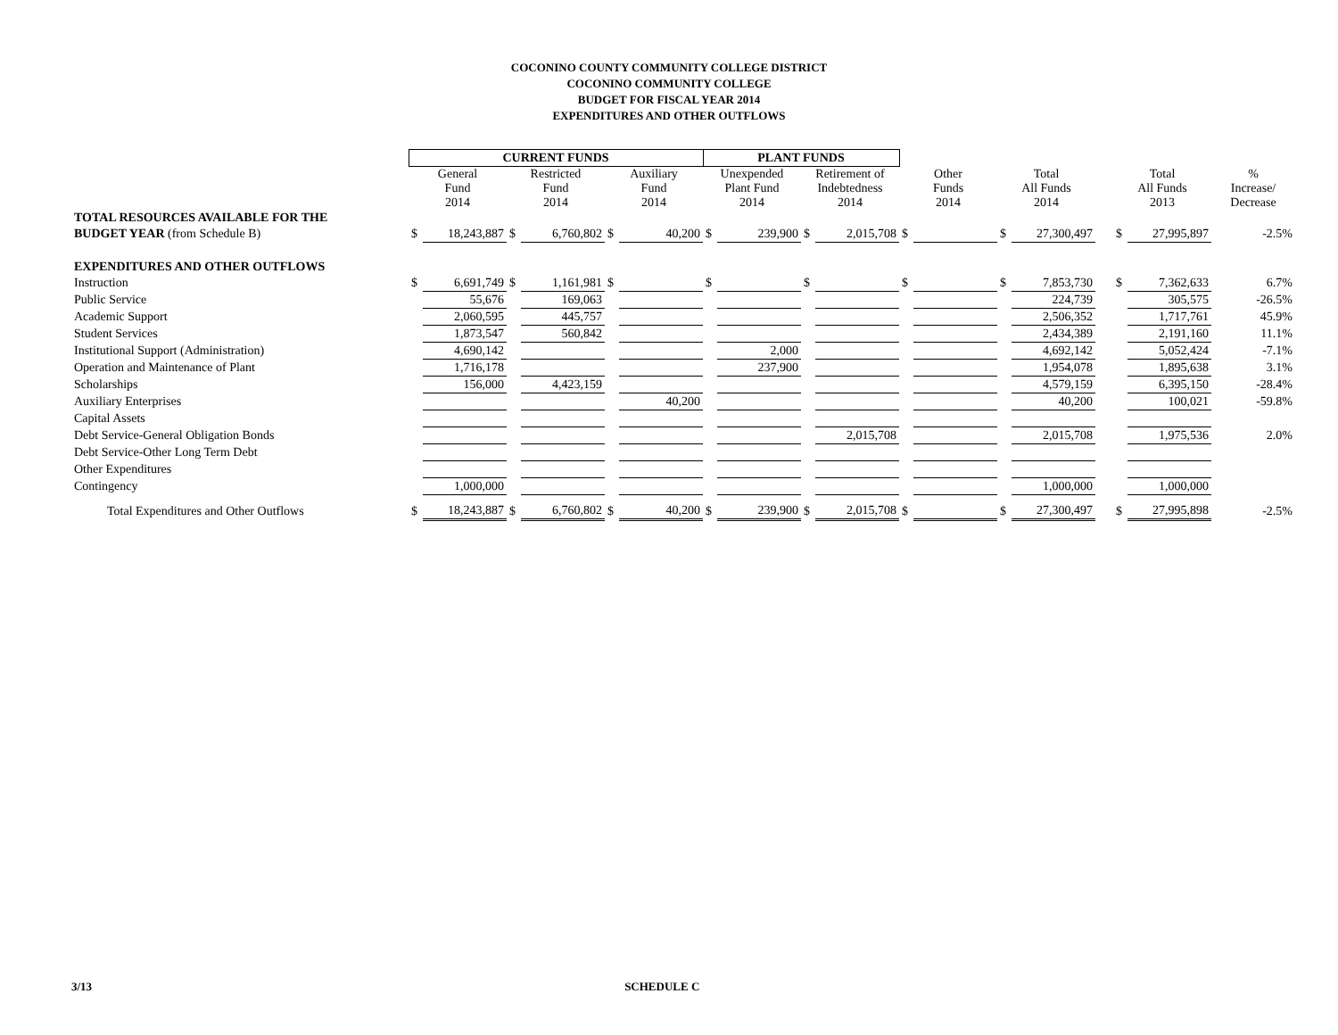COCONINO COUNTY COMMUNITY COLLEGE DISTRICT
COCONINO COMMUNITY COLLEGE
BUDGET FOR FISCAL YEAR 2014
EXPENDITURES AND OTHER OUTFLOWS
| | CURRENT FUNDS | | | | | | PLANT FUNDS | | | | | | | | | | | |
| --- | --- | --- | --- | --- | --- | --- | --- | --- | --- | --- | --- | --- | --- | --- | --- | --- | --- | --- |
| | General Fund 2014 | | Restricted Fund 2014 | | Auxiliary Fund 2014 | | Unexpended Plant Fund 2014 | | Retirement of Indebtedness 2014 | | Other Funds 2014 | | Total All Funds 2014 | | | Total All Funds 2013 | | % Increase/ Decrease |
| TOTAL RESOURCES AVAILABLE FOR THE | | | | | | | | | | | | | | | | | | |
| BUDGET YEAR (from Schedule B) | $ | 18,243,887 | $ | 6,760,802 | $ | 40,200 | $ | 239,900 | $ | 2,015,708 | $ | | $ | 27,300,497 | | $ | 27,995,897 | -2.5% |
| EXPENDITURES AND OTHER OUTFLOWS | | | | | | | | | | | | | | | | | | |
| Instruction | $ | 6,691,749 | $ | 1,161,981 | $ | | $ | | $ | | $ | | $ | 7,853,730 | | $ | 7,362,633 | 6.7% |
| Public Service | | 55,676 | | 169,063 | | | | | | | | | | 224,739 | | | 305,575 | -26.5% |
| Academic Support | | 2,060,595 | | 445,757 | | | | | | | | | | 2,506,352 | | | 1,717,761 | 45.9% |
| Student Services | | 1,873,547 | | 560,842 | | | | | | | | | | 2,434,389 | | | 2,191,160 | 11.1% |
| Institutional Support (Administration) | | 4,690,142 | | | | | | 2,000 | | | | | | 4,692,142 | | | 5,052,424 | -7.1% |
| Operation and Maintenance of Plant | | 1,716,178 | | | | | | 237,900 | | | | | | 1,954,078 | | | 1,895,638 | 3.1% |
| Scholarships | | 156,000 | | 4,423,159 | | | | | | | | | | 4,579,159 | | | 6,395,150 | -28.4% |
| Auxiliary Enterprises | | | | | | 40,200 | | | | | | | | 40,200 | | | 100,021 | -59.8% |
| Capital Assets | | | | | | | | | | | | | | | | | | |
| Debt Service-General Obligation Bonds | | | | | | | | | | 2,015,708 | | | | 2,015,708 | | | 1,975,536 | 2.0% |
| Debt Service-Other Long Term Debt | | | | | | | | | | | | | | | | | | |
| Other Expenditures | | | | | | | | | | | | | | | | | | |
| Contingency | | 1,000,000 | | | | | | | | | | | | 1,000,000 | | | 1,000,000 | |
| Total Expenditures and Other Outflows | $ | 18,243,887 | $ | 6,760,802 | $ | 40,200 | $ | 239,900 | $ | 2,015,708 | $ | | $ | 27,300,497 | | $ | 27,995,898 | -2.5% |
3/13 SCHEDULE C